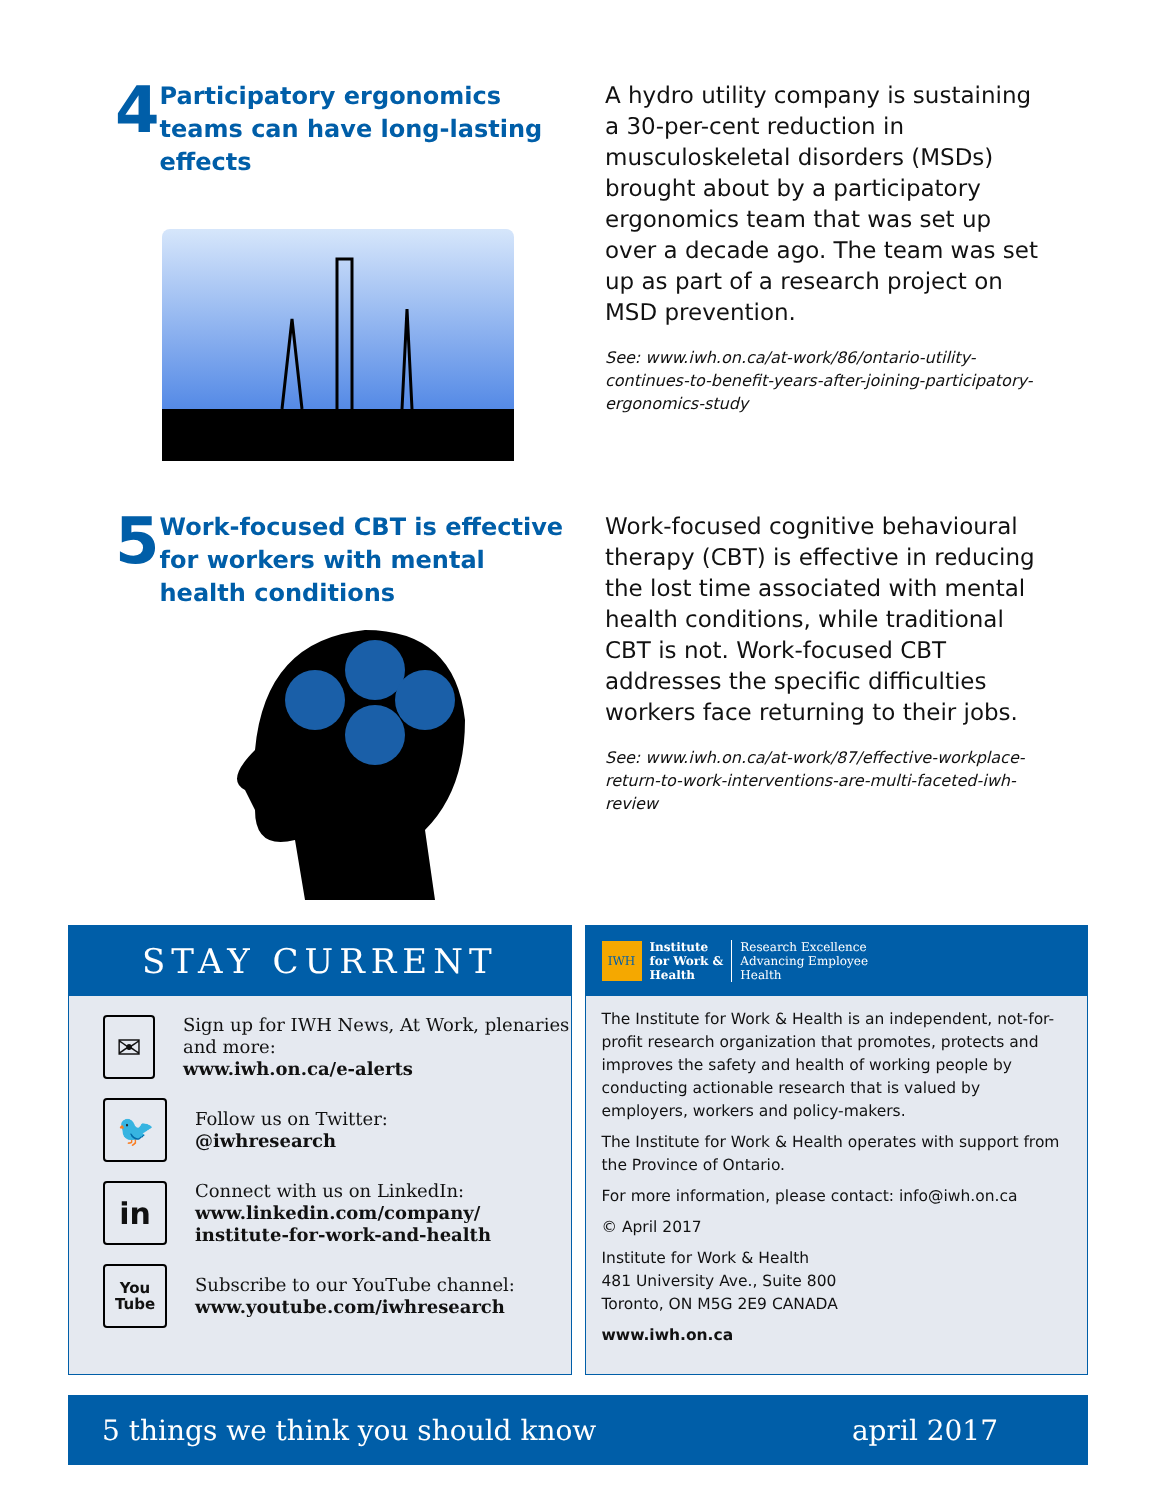4
Participatory ergonomics teams can have long-lasting effects
A hydro utility company is sustaining a 30-per-cent reduction in musculoskeletal disorders (MSDs) brought about by a participatory ergonomics team that was set up over a decade ago. The team was set up as part of a research project on MSD prevention.
See: www.iwh.on.ca/at-work/86/ontario-utility-continues-to-benefit-years-after-joining-participatory-ergonomics-study
5
Work-focused CBT is effective for workers with mental health conditions
Work-focused cognitive behavioural therapy (CBT) is effective in reducing the lost time associated with mental health conditions, while traditional CBT is not. Work-focused CBT addresses the specific difficulties workers face returning to their jobs.
See: www.iwh.on.ca/at-work/87/effective-workplace-return-to-work-interventions-are-multi-faceted-iwh-review
STAY CURRENT
✉
Sign up for IWH News, At Work, plenaries and more:
www.iwh.on.ca/e-alerts
🐦
Follow us on Twitter:
@iwhresearch
in
Connect with us on LinkedIn:
www.linkedin.com/company/
institute-for-work-and-health
You
Tube
Subscribe to our YouTube channel:
www.youtube.com/iwhresearch
IWH
Institute
for Work &
Health
Research Excellence
Advancing Employee
Health
The Institute for Work & Health is an independent, not-for-profit research organization that promotes, protects and improves the safety and health of working people by conducting actionable research that is valued by employers, workers and policy-makers.
The Institute for Work & Health operates with support from the Province of Ontario.
For more information, please contact: info@iwh.on.ca
© April 2017
Institute for Work & Health
481 University Ave., Suite 800
Toronto, ON M5G 2E9 CANADA
www.iwh.on.ca
5 things we think you should know april 2017